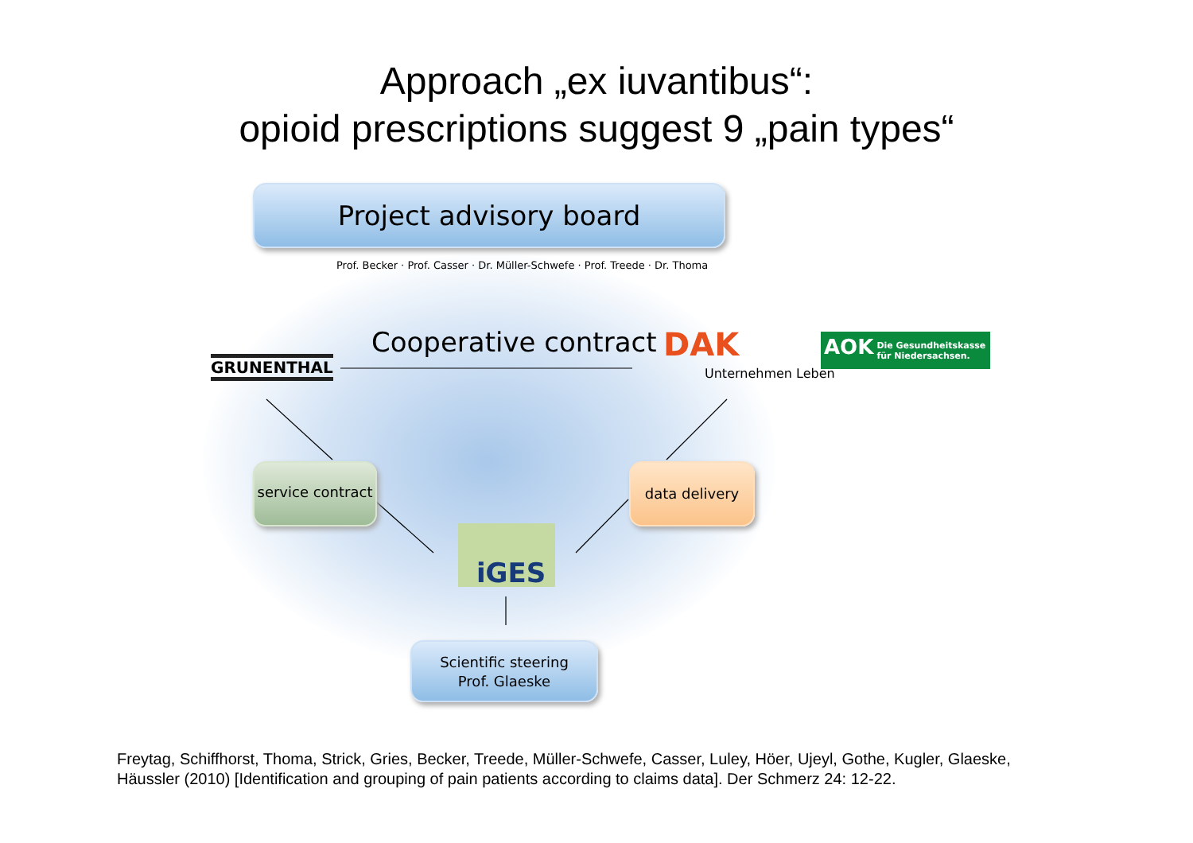Approach „ex iuvantibus“:
opioid prescriptions suggest 9 „pain types“
Project advisory board
Prof. Becker · Prof. Casser · Dr. Müller-Schwefe · Prof. Treede · Dr. Thoma
GRUNENTHAL
Cooperative contract DAK
Unternehmen Leben
AOK
Die Gesundheitskasse
für Niedersachsen.
service contract
data delivery
iGES
Scientific steering
Prof. Glaeske
Freytag, Schiffhorst, Thoma, Strick, Gries, Becker, Treede, Müller-Schwefe, Casser, Luley, Höer, Ujeyl, Gothe, Kugler, Glaeske,
Häussler (2010) [Identification and grouping of pain patients according to claims data]. Der Schmerz 24: 12-22.